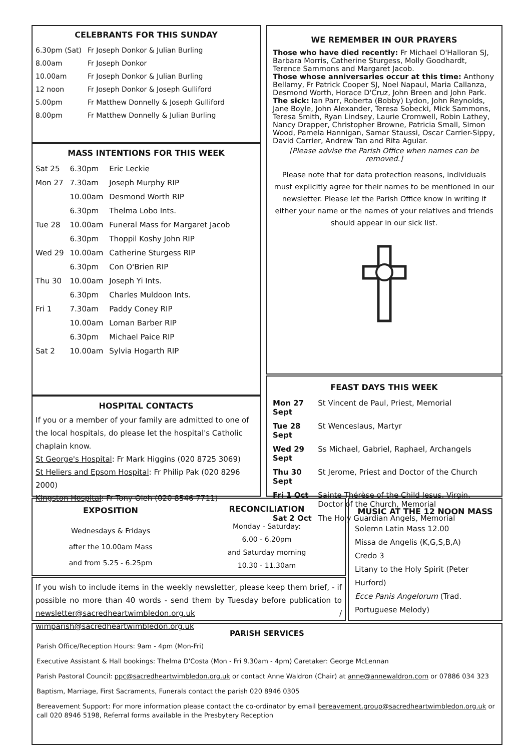CELEBRANTS FOR THIS SUNDAY
| 6.30pm (Sat) | Fr Joseph Donkor & Julian Burling |
| 8.00am | Fr Joseph Donkor |
| 10.00am | Fr Joseph Donkor & Julian Burling |
| 12 noon | Fr Joseph Donkor & Joseph Gulliford |
| 5.00pm | Fr Matthew Donnelly & Joseph Gulliford |
| 8.00pm | Fr Matthew Donnelly & Julian Burling |
MASS INTENTIONS FOR THIS WEEK
| Sat 25 | 6.30pm | Eric Leckie |
| Mon 27 | 7.30am | Joseph Murphy RIP |
| | 10.00am | Desmond Worth RIP |
| | 6.30pm | Thelma Lobo Ints. |
| Tue 28 | 10.00am | Funeral Mass for Margaret Jacob |
| | 6.30pm | Thoppil Koshy John RIP |
| Wed 29 | 10.00am | Catherine Sturgess RIP |
| | 6.30pm | Con O'Brien RIP |
| Thu 30 | 10.00am | Joseph Yi Ints. |
| | 6.30pm | Charles Muldoon Ints. |
| Fri 1 | 7.30am | Paddy Coney RIP |
| | 10.00am | Loman Barber RIP |
| | 6.30pm | Michael Paice RIP |
| Sat 2 | 10.00am | Sylvia Hogarth RIP |
HOSPITAL CONTACTS
If you or a member of your family are admitted to one of the local hospitals, do please let the hospital's Catholic chaplain know.
St George's Hospital: Fr Mark Higgins (020 8725 3069)
St Heliers and Epsom Hospital: Fr Philip Pak (020 8296 2000)
Kingston Hospital: Fr Tony Oleh (020 8546 7711)
WE REMEMBER IN OUR PRAYERS
Those who have died recently: Fr Michael O'Halloran SJ, Barbara Morris, Catherine Sturgess, Molly Goodhardt, Terence Sammons and Margaret Jacob.
Those whose anniversaries occur at this time: Anthony Bellamy, Fr Patrick Cooper SJ, Noel Napaul, Maria Callanza, Desmond Worth, Horace D'Cruz, John Breen and John Park.
The sick: Ian Parr, Roberta (Bobby) Lydon, John Reynolds, Jane Boyle, John Alexander, Teresa Sobecki, Mick Sammons, Teresa Smith, Ryan Lindsey, Laurie Cromwell, Robin Lathey, Nancy Drapper, Christopher Browne, Patricia Small, Simon Wood, Pamela Hannigan, Samar Staussi, Oscar Carrier-Sippy, David Carrier, Andrew Tan and Rita Aguiar.
[Please advise the Parish Office when names can be removed.]
Please note that for data protection reasons, individuals must explicitly agree for their names to be mentioned in our newsletter. Please let the Parish Office know in writing if either your name or the names of your relatives and friends should appear in our sick list.
FEAST DAYS THIS WEEK
| Mon 27 Sept | St Vincent de Paul, Priest, Memorial |
| Tue 28 Sept | St Wenceslaus, Martyr |
| Wed 29 Sept | Ss Michael, Gabriel, Raphael, Archangels |
| Thu 30 Sept | St Jerome, Priest and Doctor of the Church |
| Fri 1 Oct | Sainte Thérèse of the Child Jesus, Virgin, Doctor of the Church, Memorial |
| Sat 2 Oct | The Holy Guardian Angels, Memorial |
EXPOSITION
Wednesdays & Fridays
after the 10.00am Mass
and from 5.25 - 6.25pm
RECONCILIATION
Monday - Saturday:
6.00 - 6.20pm
and Saturday morning
10.30 - 11.30am
If you wish to include items in the weekly newsletter, please keep them brief, - if possible no more than 40 words - send them by Tuesday before publication to newsletter@sacredheartwimbledon.org.uk / wimparish@sacredheartwimbledon.org.uk
MUSIC AT THE 12 NOON MASS
Solemn Latin Mass 12.00
Missa de Angelis (K,G,S,B,A)
Credo 3
Litany to the Holy Spirit (Peter Hurford)
Ecce Panis Angelorum (Trad. Portuguese Melody)
PARISH SERVICES
Parish Office/Reception Hours: 9am - 4pm (Mon-Fri)
Executive Assistant & Hall bookings: Thelma D'Costa (Mon - Fri 9.30am - 4pm) Caretaker: George McLennan
Parish Pastoral Council: ppc@sacredheartwimbledon.org.uk or contact Anne Waldron (Chair) at anne@annewaldron.com or 07886 034 323
Baptism, Marriage, First Sacraments, Funerals contact the parish 020 8946 0305
Bereavement Support: For more information please contact the co-ordinator by email bereavement.group@sacredheartwimbledon.org.uk or call 020 8946 5198, Referral forms available in the Presbytery Reception